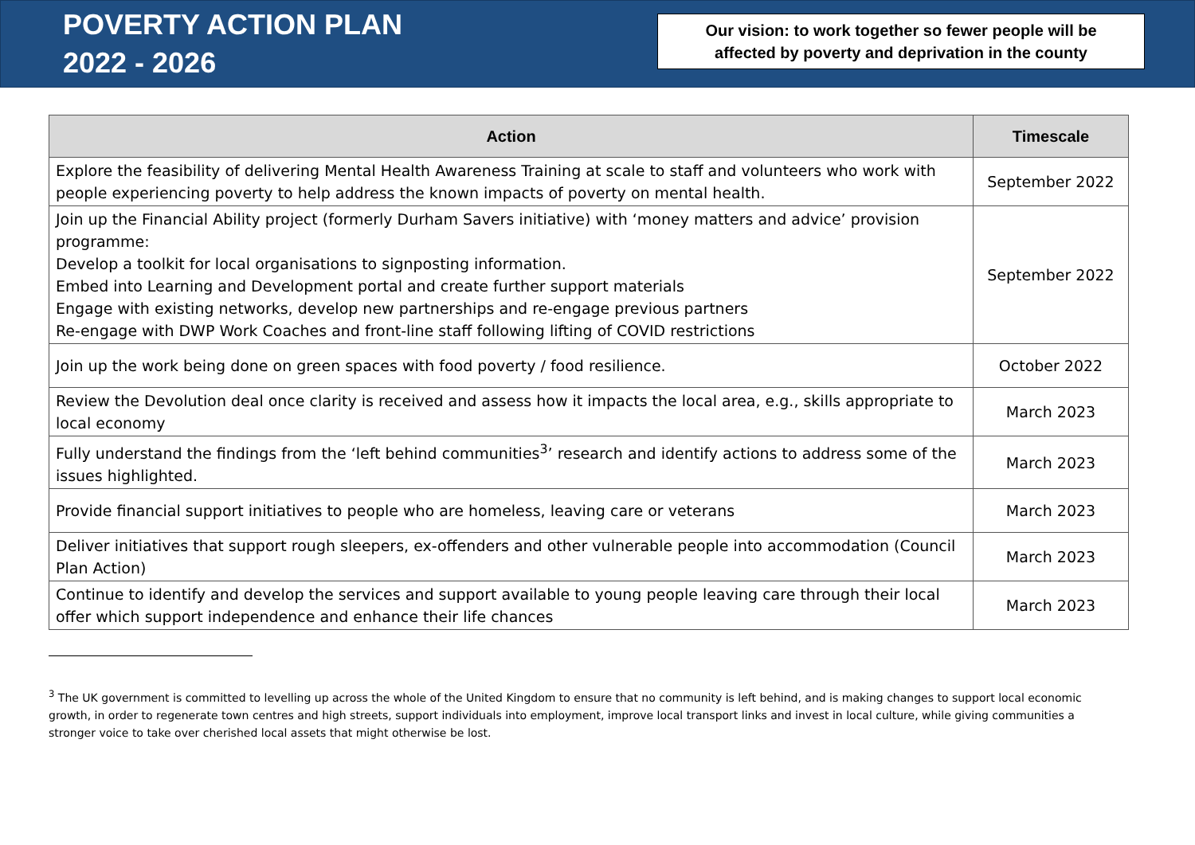POVERTY ACTION PLAN
2022 - 2026
Our vision: to work together so fewer people will be
affected by poverty and deprivation in the county
| Action | Timescale |
| --- | --- |
| Explore the feasibility of delivering Mental Health Awareness Training at scale to staff and volunteers who work with people experiencing poverty to help address the known impacts of poverty on mental health. | September 2022 |
| Join up the Financial Ability project (formerly Durham Savers initiative) with ‘money matters and advice’ provision programme: Develop a toolkit for local organisations to signposting information. Embed into Learning and Development portal and create further support materials Engage with existing networks, develop new partnerships and re-engage previous partners Re-engage with DWP Work Coaches and front-line staff following lifting of COVID restrictions | September 2022 |
| Join up the work being done on green spaces with food poverty / food resilience. | October 2022 |
| Review the Devolution deal once clarity is received and assess how it impacts the local area, e.g., skills appropriate to local economy | March 2023 |
| Fully understand the findings from the ‘left behind communities<sup>3</sup>’ research and identify actions to address some of the issues highlighted. | March 2023 |
| Provide financial support initiatives to people who are homeless, leaving care or veterans | March 2023 |
| Deliver initiatives that support rough sleepers, ex-offenders and other vulnerable people into accommodation (Council Plan Action) | March 2023 |
| Continue to identify and develop the services and support available to young people leaving care through their local offer which support independence and enhance their life chances | March 2023 |
<sup>3</sup> The UK government is committed to levelling up across the whole of the United Kingdom to ensure that no community is left behind, and is making changes to support local economic growth, in order to regenerate town centres and high streets, support individuals into employment, improve local transport links and invest in local culture, while giving communities a stronger voice to take over cherished local assets that might otherwise be lost.